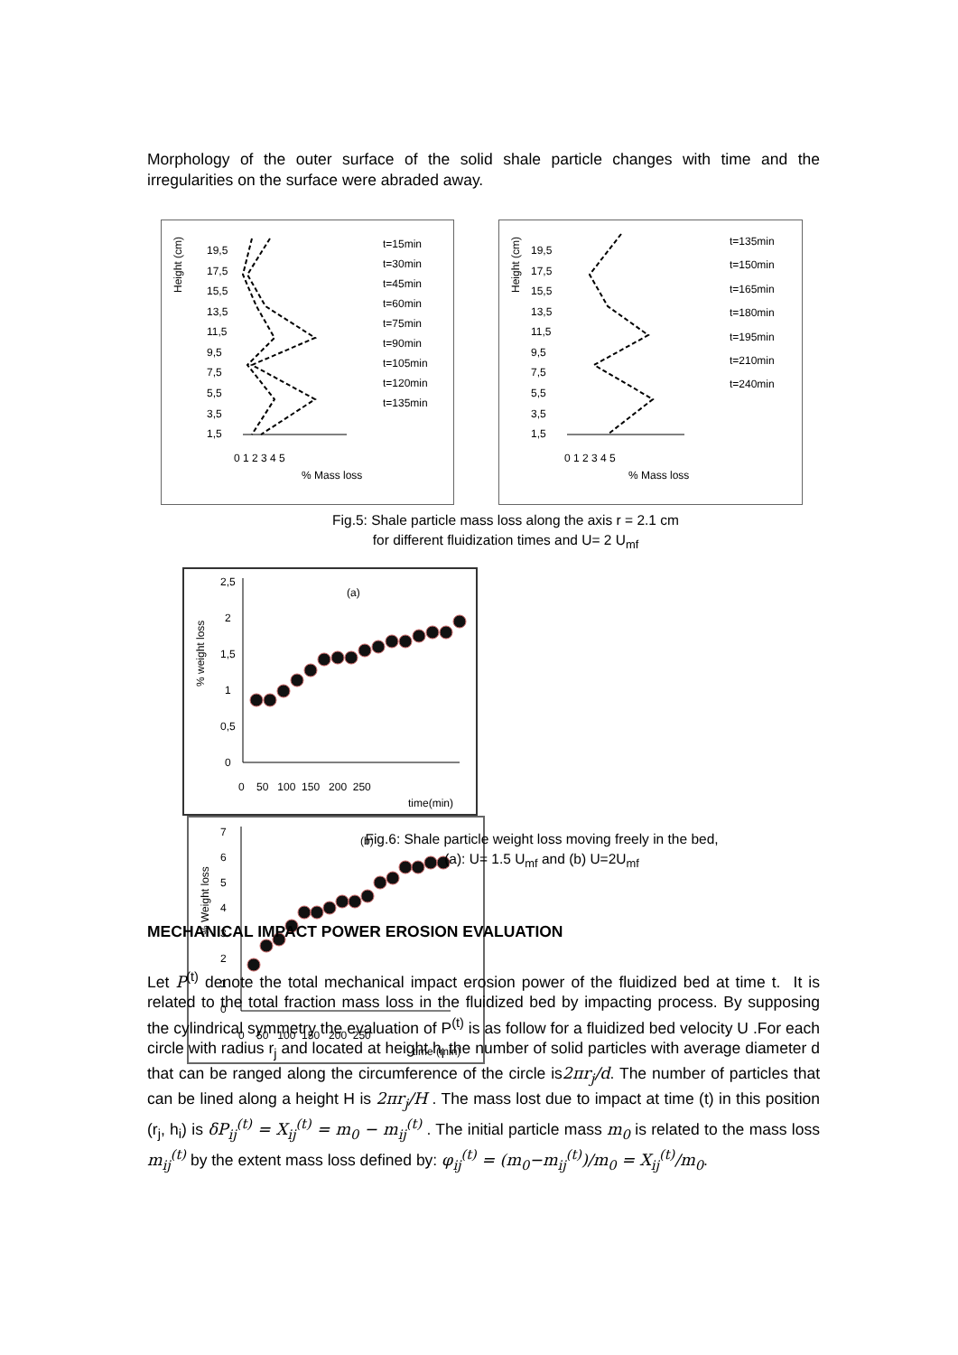Morphology of the outer surface of the solid shale particle changes with time and the irregularities on the surface were abraded away.
Height (cm)
19,5
17,5
15,5
13,5
11,5
9,5
7,5
5,5
3,5
1,5
0 1 2 3 4 5
% Mass loss
t=15min
t=30min
t=45min
t=60min
t=75min
t=90min
t=105min
t=120min
t=135min
Height (cm)
19,5
17,5
15,5
13,5
11,5
9,5
7,5
5,5
3,5
1,5
0 1 2 3 4 5
% Mass loss
t=135min
t=150min
t=165min
t=180min
t=195min
t=210min
t=240min
Fig.5: Shale particle mass loss along the axis r = 2.1 cm
for different fluidization times and U= 2 U<sub>mf</sub>
% weight loss
2,5
2
1,5
1
0,5
0
0 50 100 150 200 250
time(min)
(a)
% Weight loss
7
6
5
4
3
2
1
0
0 50 100 150 200 250
time (min)
(b)
Fig.6: Shale particle weight loss moving freely in the bed,
(a): U= 1.5 U<sub>mf</sub> and (b) U=2U<sub>mf</sub>
MECHANICAL IMPACT POWER EROSION EVALUATION
Let P<sup>(t)</sup> denote the total mechanical impact erosion power of the fluidized bed at time t. It is related to the total fraction mass loss in the fluidized bed by impacting process. By supposing the cylindrical symmetry the evaluation of P<sup>(t)</sup> is as follow for a fluidized bed velocity U .For each circle with radius r<sub>j</sub> and located at height h<sub>i</sub> the number of solid particles with average diameter d that can be ranged along the circumference of the circle is2πr<sub>j</sub>/d. The number of particles that can be lined along a height H is 2πr<sub>j</sub>/H . The mass lost due to impact at time (t) in this position (r<sub>j</sub>, h<sub>i</sub>) is δP<sub>ij</sub><sup>(t)</sup> = X<sub>ij</sub><sup>(t)</sup> = m<sub>0</sub> − m<sub>ij</sub><sup>(t)</sup> . The initial particle mass m<sub>0</sub> is related to the mass loss m<sub>ij</sub><sup>(t)</sup> by the extent mass loss defined by: φ<sub>ij</sub><sup>(t)</sup> = (m<sub>0</sub>−m<sub>ij</sub><sup>(t)</sup>)/m<sub>0</sub> = X<sub>ij</sub><sup>(t)</sup>/m<sub>0</sub>.